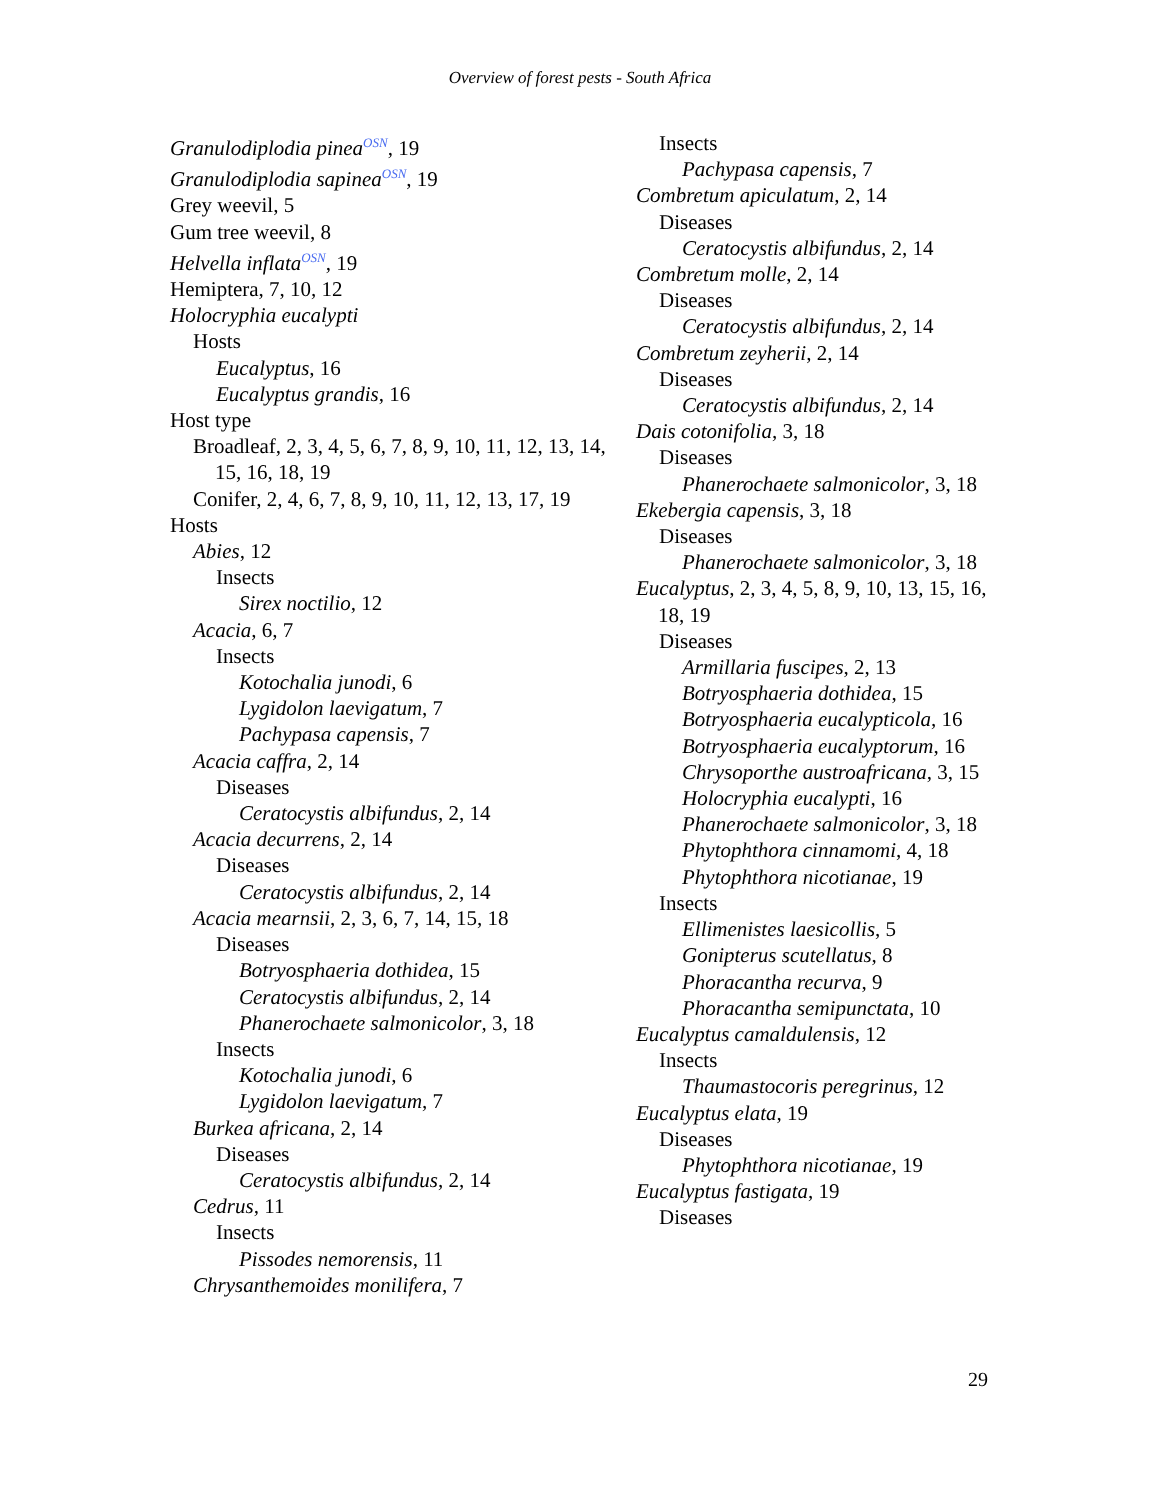Overview of forest pests - South Africa
Granulodiplodia pinea<sup>OSN</sup>, 19
Granulodiplodia sapinea<sup>OSN</sup>, 19
Grey weevil, 5
Gum tree weevil, 8
Helvella inflata<sup>OSN</sup>, 19
Hemiptera, 7, 10, 12
Holocryphia eucalypti
Hosts
Eucalyptus, 16
Eucalyptus grandis, 16
Host type
Broadleaf, 2, 3, 4, 5, 6, 7, 8, 9, 10, 11, 12, 13, 14, 15, 16, 18, 19
Conifer, 2, 4, 6, 7, 8, 9, 10, 11, 12, 13, 17, 19
Hosts
Abies, 12
Insects
Sirex noctilio, 12
Acacia, 6, 7
Insects
Kotochalia junodi, 6
Lygidolon laevigatum, 7
Pachypasa capensis, 7
Acacia caffra, 2, 14
Diseases
Ceratocystis albifundus, 2, 14
Acacia decurrens, 2, 14
Diseases
Ceratocystis albifundus, 2, 14
Acacia mearnsii, 2, 3, 6, 7, 14, 15, 18
Diseases
Botryosphaeria dothidea, 15
Ceratocystis albifundus, 2, 14
Phanerochaete salmonicolor, 3, 18
Insects
Kotochalia junodi, 6
Lygidolon laevigatum, 7
Burkea africana, 2, 14
Diseases
Ceratocystis albifundus, 2, 14
Cedrus, 11
Insects
Pissodes nemorensis, 11
Chrysanthemoides monilifera, 7
Insects
Pachypasa capensis, 7
Combretum apiculatum, 2, 14
Diseases
Ceratocystis albifundus, 2, 14
Combretum molle, 2, 14
Diseases
Ceratocystis albifundus, 2, 14
Combretum zeyherii, 2, 14
Diseases
Ceratocystis albifundus, 2, 14
Dais cotonifolia, 3, 18
Diseases
Phanerochaete salmonicolor, 3, 18
Ekebergia capensis, 3, 18
Diseases
Phanerochaete salmonicolor, 3, 18
Eucalyptus, 2, 3, 4, 5, 8, 9, 10, 13, 15, 16, 18, 19
Diseases
Armillaria fuscipes, 2, 13
Botryosphaeria dothidea, 15
Botryosphaeria eucalypticola, 16
Botryosphaeria eucalyptorum, 16
Chrysoporthe austroafricana, 3, 15
Holocryphia eucalypti, 16
Phanerochaete salmonicolor, 3, 18
Phytophthora cinnamomi, 4, 18
Phytophthora nicotianae, 19
Insects
Ellimenistes laesicollis, 5
Gonipterus scutellatus, 8
Phoracantha recurva, 9
Phoracantha semipunctata, 10
Eucalyptus camaldulensis, 12
Insects
Thaumastocoris peregrinus, 12
Eucalyptus elata, 19
Diseases
Phytophthora nicotianae, 19
Eucalyptus fastigata, 19
Diseases
29